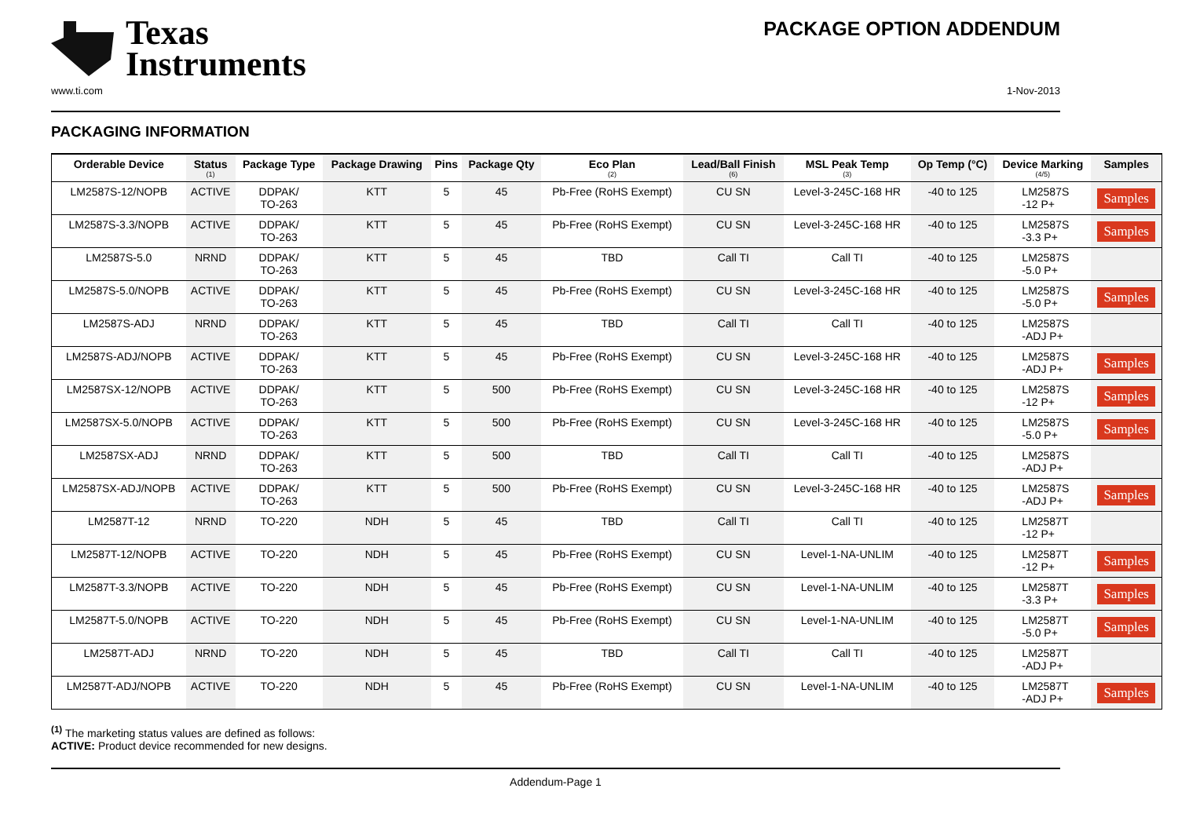Texas
Instruments
PACKAGE OPTION ADDENDUM
www.ti.com 1-Nov-2013
PACKAGING INFORMATION
| Orderable Device | Status (1) | Package Type | Package Drawing | Pins | Package Qty | Eco Plan (2) | Lead/Ball Finish (6) | MSL Peak Temp (3) | Op Temp (°C) | Device Marking (4/5) | Samples |
| --- | --- | --- | --- | --- | --- | --- | --- | --- | --- | --- | --- |
| LM2587S-12/NOPB | ACTIVE | DDPAK/ TO-263 | KTT | 5 | 45 | Pb-Free (RoHS Exempt) | CU SN | Level-3-245C-168 HR | -40 to 125 | LM2587S -12 P+ | Samples |
| LM2587S-3.3/NOPB | ACTIVE | DDPAK/ TO-263 | KTT | 5 | 45 | Pb-Free (RoHS Exempt) | CU SN | Level-3-245C-168 HR | -40 to 125 | LM2587S -3.3 P+ | Samples |
| LM2587S-5.0 | NRND | DDPAK/ TO-263 | KTT | 5 | 45 | TBD | Call TI | Call TI | -40 to 125 | LM2587S -5.0 P+ | |
| LM2587S-5.0/NOPB | ACTIVE | DDPAK/ TO-263 | KTT | 5 | 45 | Pb-Free (RoHS Exempt) | CU SN | Level-3-245C-168 HR | -40 to 125 | LM2587S -5.0 P+ | Samples |
| LM2587S-ADJ | NRND | DDPAK/ TO-263 | KTT | 5 | 45 | TBD | Call TI | Call TI | -40 to 125 | LM2587S -ADJ P+ | |
| LM2587S-ADJ/NOPB | ACTIVE | DDPAK/ TO-263 | KTT | 5 | 45 | Pb-Free (RoHS Exempt) | CU SN | Level-3-245C-168 HR | -40 to 125 | LM2587S -ADJ P+ | Samples |
| LM2587SX-12/NOPB | ACTIVE | DDPAK/ TO-263 | KTT | 5 | 500 | Pb-Free (RoHS Exempt) | CU SN | Level-3-245C-168 HR | -40 to 125 | LM2587S -12 P+ | Samples |
| LM2587SX-5.0/NOPB | ACTIVE | DDPAK/ TO-263 | KTT | 5 | 500 | Pb-Free (RoHS Exempt) | CU SN | Level-3-245C-168 HR | -40 to 125 | LM2587S -5.0 P+ | Samples |
| LM2587SX-ADJ | NRND | DDPAK/ TO-263 | KTT | 5 | 500 | TBD | Call TI | Call TI | -40 to 125 | LM2587S -ADJ P+ | |
| LM2587SX-ADJ/NOPB | ACTIVE | DDPAK/ TO-263 | KTT | 5 | 500 | Pb-Free (RoHS Exempt) | CU SN | Level-3-245C-168 HR | -40 to 125 | LM2587S -ADJ P+ | Samples |
| LM2587T-12 | NRND | TO-220 | NDH | 5 | 45 | TBD | Call TI | Call TI | -40 to 125 | LM2587T -12 P+ | |
| LM2587T-12/NOPB | ACTIVE | TO-220 | NDH | 5 | 45 | Pb-Free (RoHS Exempt) | CU SN | Level-1-NA-UNLIM | -40 to 125 | LM2587T -12 P+ | Samples |
| LM2587T-3.3/NOPB | ACTIVE | TO-220 | NDH | 5 | 45 | Pb-Free (RoHS Exempt) | CU SN | Level-1-NA-UNLIM | -40 to 125 | LM2587T -3.3 P+ | Samples |
| LM2587T-5.0/NOPB | ACTIVE | TO-220 | NDH | 5 | 45 | Pb-Free (RoHS Exempt) | CU SN | Level-1-NA-UNLIM | -40 to 125 | LM2587T -5.0 P+ | Samples |
| LM2587T-ADJ | NRND | TO-220 | NDH | 5 | 45 | TBD | Call TI | Call TI | -40 to 125 | LM2587T -ADJ P+ | |
| LM2587T-ADJ/NOPB | ACTIVE | TO-220 | NDH | 5 | 45 | Pb-Free (RoHS Exempt) | CU SN | Level-1-NA-UNLIM | -40 to 125 | LM2587T -ADJ P+ | Samples |
<sup>(1)</sup> The marketing status values are defined as follows:
ACTIVE: Product device recommended for new designs.
Addendum-Page 1